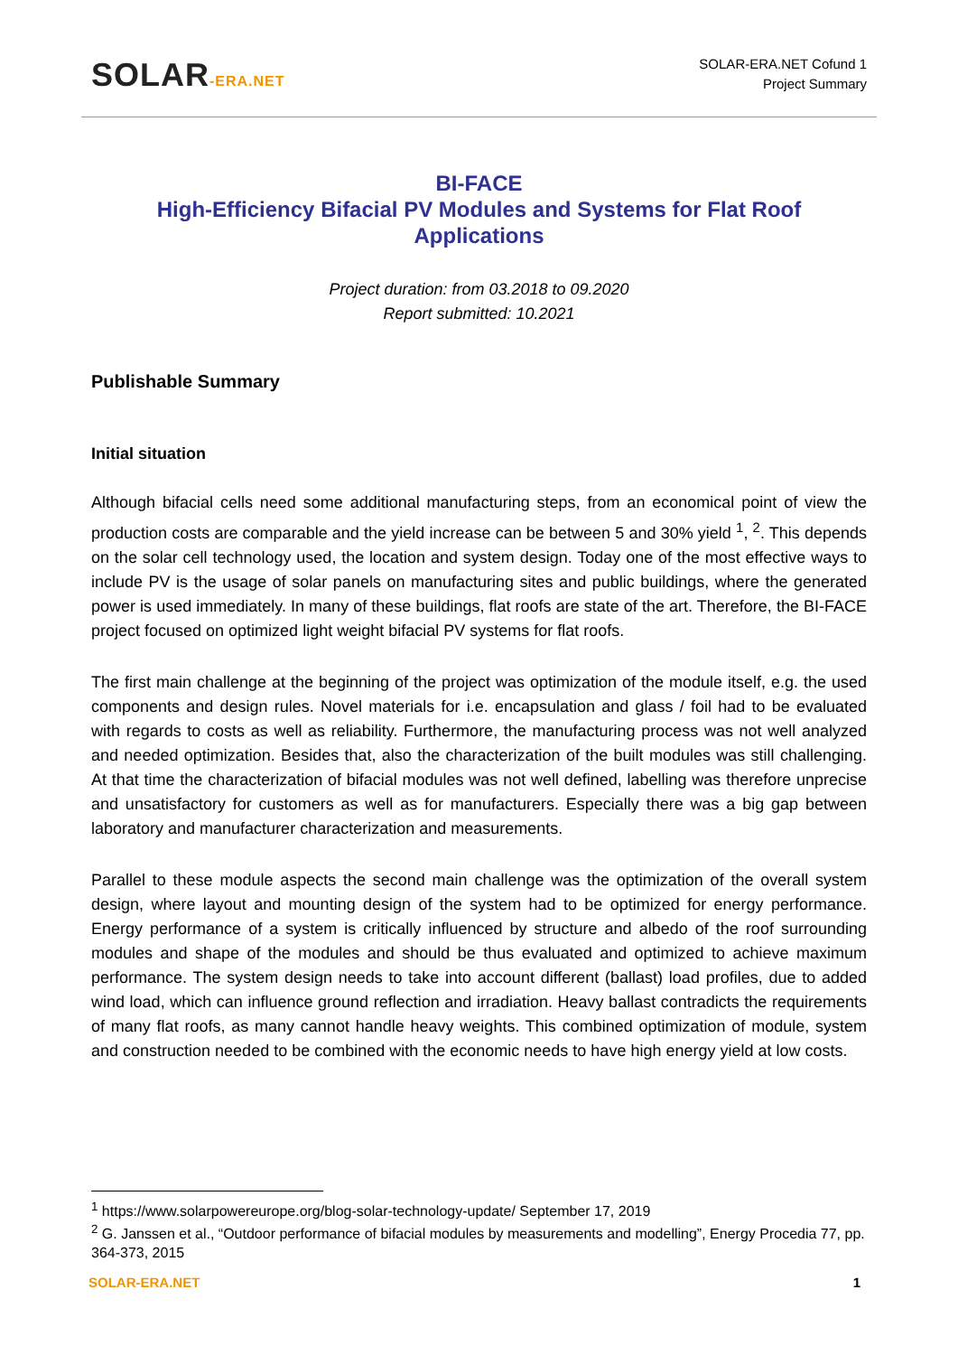SOLAR-ERA.NET
SOLAR-ERA.NET Cofund 1
Project Summary
BI-FACE
High-Efficiency Bifacial PV Modules and Systems for Flat Roof Applications
Project duration: from 03.2018 to 09.2020
Report submitted: 10.2021
Publishable Summary
Initial situation
Although bifacial cells need some additional manufacturing steps, from an economical point of view the production costs are comparable and the yield increase can be between 5 and 30% yield <sup>1</sup>, <sup>2</sup>. This depends on the solar cell technology used, the location and system design. Today one of the most effective ways to include PV is the usage of solar panels on manufacturing sites and public buildings, where the generated power is used immediately. In many of these buildings, flat roofs are state of the art. Therefore, the BI-FACE project focused on optimized light weight bifacial PV systems for flat roofs.
The first main challenge at the beginning of the project was optimization of the module itself, e.g. the used components and design rules. Novel materials for i.e. encapsulation and glass / foil had to be evaluated with regards to costs as well as reliability. Furthermore, the manufacturing process was not well analyzed and needed optimization. Besides that, also the characterization of the built modules was still challenging. At that time the characterization of bifacial modules was not well defined, labelling was therefore unprecise and unsatisfactory for customers as well as for manufacturers. Especially there was a big gap between laboratory and manufacturer characterization and measurements.
Parallel to these module aspects the second main challenge was the optimization of the overall system design, where layout and mounting design of the system had to be optimized for energy performance. Energy performance of a system is critically influenced by structure and albedo of the roof surrounding modules and shape of the modules and should be thus evaluated and optimized to achieve maximum performance. The system design needs to take into account different (ballast) load profiles, due to added wind load, which can influence ground reflection and irradiation. Heavy ballast contradicts the requirements of many flat roofs, as many cannot handle heavy weights. This combined optimization of module, system and construction needed to be combined with the economic needs to have high energy yield at low costs.
<sup>1</sup> https://www.solarpowereurope.org/blog-solar-technology-update/ September 17, 2019
<sup>2</sup> G. Janssen et al., “Outdoor performance of bifacial modules by measurements and modelling”, Energy Procedia 77, pp. 364-373, 2015
SOLAR-ERA.NET 1